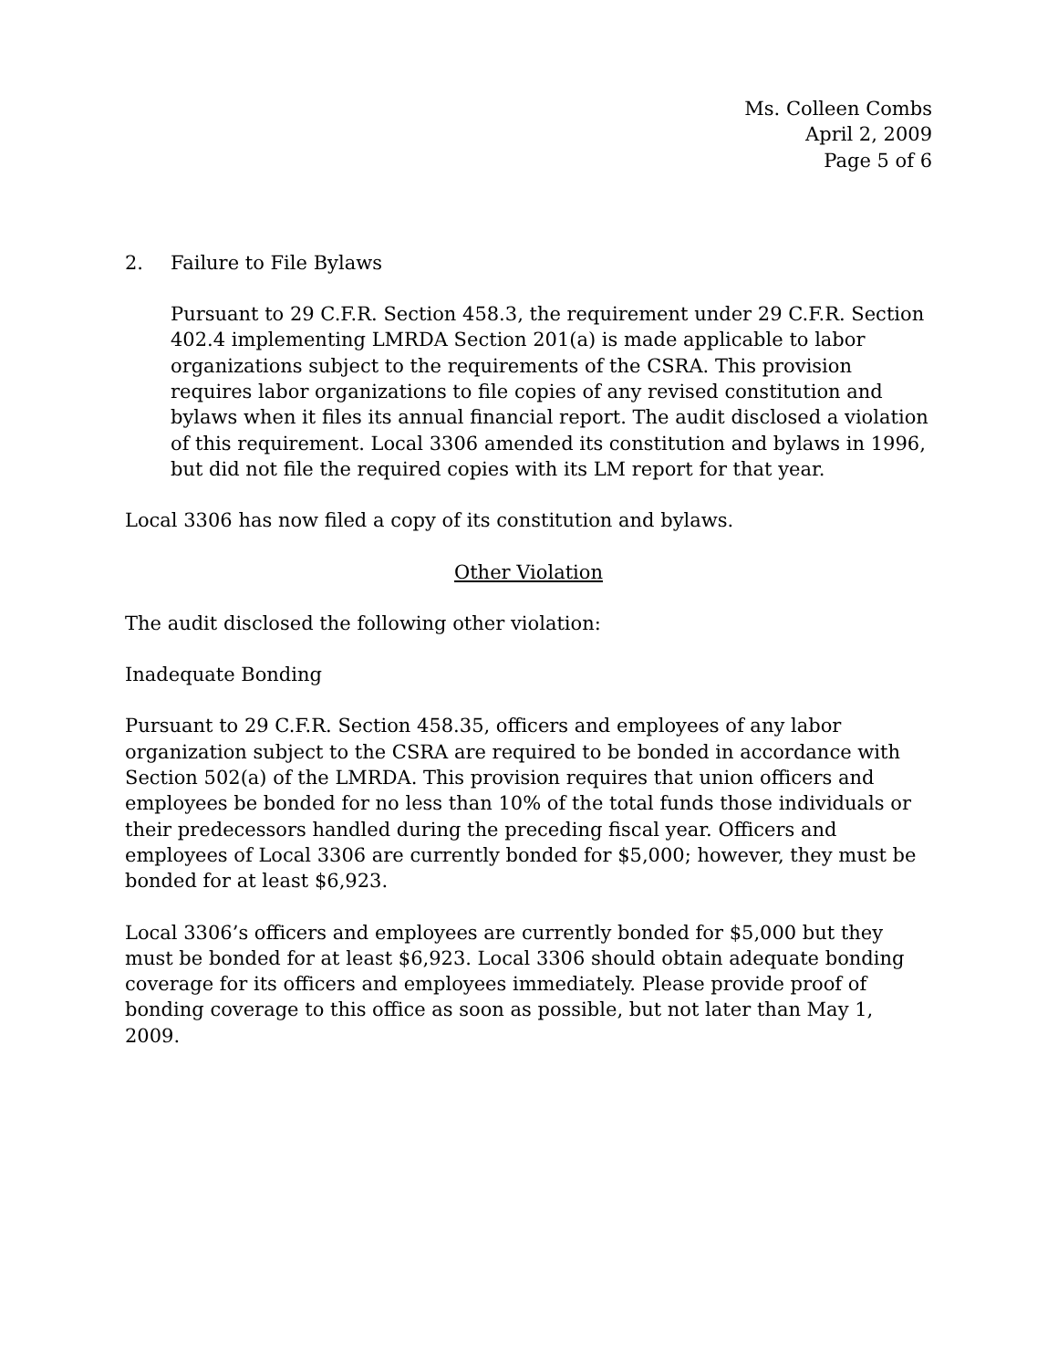Ms. Colleen Combs
April 2, 2009
Page 5 of 6
2. Failure to File Bylaws
Pursuant to 29 C.F.R. Section 458.3, the requirement under 29 C.F.R. Section 402.4 implementing LMRDA Section 201(a) is made applicable to labor organizations subject to the requirements of the CSRA. This provision requires labor organizations to file copies of any revised constitution and bylaws when it files its annual financial report. The audit disclosed a violation of this requirement. Local 3306 amended its constitution and bylaws in 1996, but did not file the required copies with its LM report for that year.
Local 3306 has now filed a copy of its constitution and bylaws.
Other Violation
The audit disclosed the following other violation:
Inadequate Bonding
Pursuant to 29 C.F.R. Section 458.35, officers and employees of any labor organization subject to the CSRA are required to be bonded in accordance with Section 502(a) of the LMRDA. This provision requires that union officers and employees be bonded for no less than 10% of the total funds those individuals or their predecessors handled during the preceding fiscal year. Officers and employees of Local 3306 are currently bonded for $5,000; however, they must be bonded for at least $6,923.
Local 3306’s officers and employees are currently bonded for $5,000 but they must be bonded for at least $6,923. Local 3306 should obtain adequate bonding coverage for its officers and employees immediately. Please provide proof of bonding coverage to this office as soon as possible, but not later than May 1, 2009.